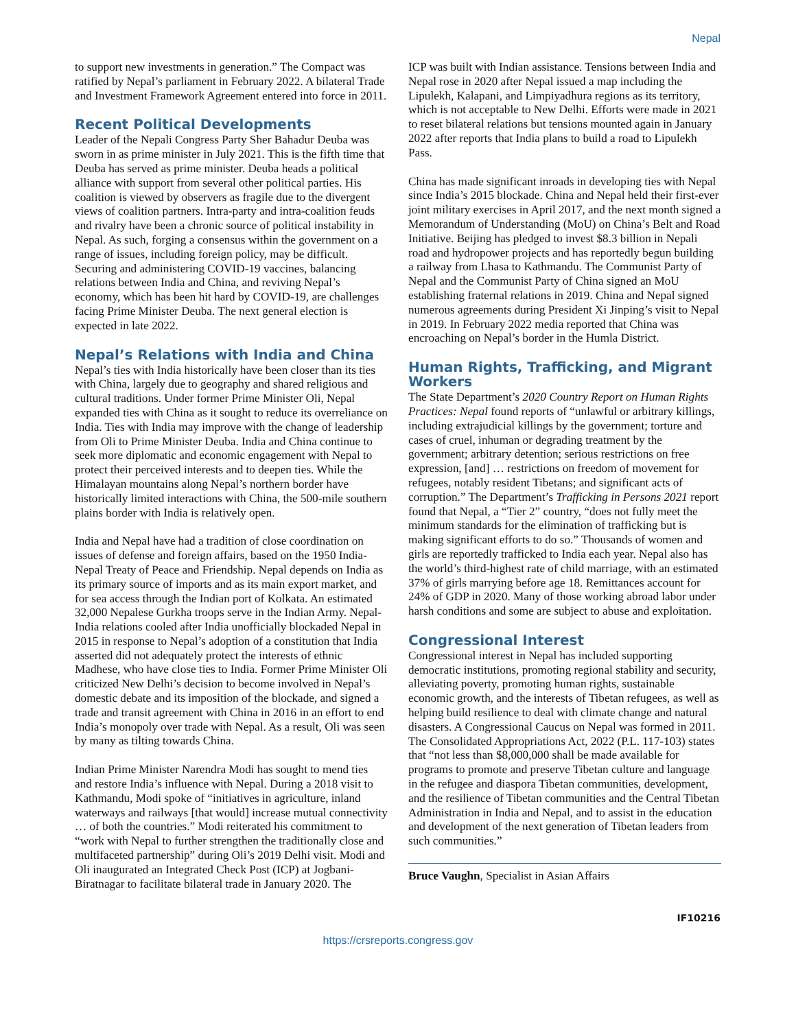Nepal
to support new investments in generation.” The Compact was ratified by Nepal’s parliament in February 2022. A bilateral Trade and Investment Framework Agreement entered into force in 2011.
Recent Political Developments
Leader of the Nepali Congress Party Sher Bahadur Deuba was sworn in as prime minister in July 2021. This is the fifth time that Deuba has served as prime minister. Deuba heads a political alliance with support from several other political parties. His coalition is viewed by observers as fragile due to the divergent views of coalition partners. Intra-party and intra-coalition feuds and rivalry have been a chronic source of political instability in Nepal. As such, forging a consensus within the government on a range of issues, including foreign policy, may be difficult. Securing and administering COVID-19 vaccines, balancing relations between India and China, and reviving Nepal’s economy, which has been hit hard by COVID-19, are challenges facing Prime Minister Deuba. The next general election is expected in late 2022.
Nepal’s Relations with India and China
Nepal’s ties with India historically have been closer than its ties with China, largely due to geography and shared religious and cultural traditions. Under former Prime Minister Oli, Nepal expanded ties with China as it sought to reduce its overreliance on India. Ties with India may improve with the change of leadership from Oli to Prime Minister Deuba. India and China continue to seek more diplomatic and economic engagement with Nepal to protect their perceived interests and to deepen ties. While the Himalayan mountains along Nepal’s northern border have historically limited interactions with China, the 500-mile southern plains border with India is relatively open.
India and Nepal have had a tradition of close coordination on issues of defense and foreign affairs, based on the 1950 India-Nepal Treaty of Peace and Friendship. Nepal depends on India as its primary source of imports and as its main export market, and for sea access through the Indian port of Kolkata. An estimated 32,000 Nepalese Gurkha troops serve in the Indian Army. Nepal-India relations cooled after India unofficially blockaded Nepal in 2015 in response to Nepal’s adoption of a constitution that India asserted did not adequately protect the interests of ethnic Madhese, who have close ties to India. Former Prime Minister Oli criticized New Delhi’s decision to become involved in Nepal’s domestic debate and its imposition of the blockade, and signed a trade and transit agreement with China in 2016 in an effort to end India’s monopoly over trade with Nepal. As a result, Oli was seen by many as tilting towards China.
Indian Prime Minister Narendra Modi has sought to mend ties and restore India’s influence with Nepal. During a 2018 visit to Kathmandu, Modi spoke of “initiatives in agriculture, inland waterways and railways [that would] increase mutual connectivity … of both the countries.” Modi reiterated his commitment to “work with Nepal to further strengthen the traditionally close and multifaceted partnership” during Oli’s 2019 Delhi visit. Modi and Oli inaugurated an Integrated Check Post (ICP) at Jogbani-Biratnagar to facilitate bilateral trade in January 2020. The
ICP was built with Indian assistance. Tensions between India and Nepal rose in 2020 after Nepal issued a map including the Lipulekh, Kalapani, and Limpiyadhura regions as its territory, which is not acceptable to New Delhi. Efforts were made in 2021 to reset bilateral relations but tensions mounted again in January 2022 after reports that India plans to build a road to Lipulekh Pass.
China has made significant inroads in developing ties with Nepal since India’s 2015 blockade. China and Nepal held their first-ever joint military exercises in April 2017, and the next month signed a Memorandum of Understanding (MoU) on China’s Belt and Road Initiative. Beijing has pledged to invest $8.3 billion in Nepali road and hydropower projects and has reportedly begun building a railway from Lhasa to Kathmandu. The Communist Party of Nepal and the Communist Party of China signed an MoU establishing fraternal relations in 2019. China and Nepal signed numerous agreements during President Xi Jinping’s visit to Nepal in 2019. In February 2022 media reported that China was encroaching on Nepal’s border in the Humla District.
Human Rights, Trafficking, and Migrant Workers
The State Department’s 2020 Country Report on Human Rights Practices: Nepal found reports of “unlawful or arbitrary killings, including extrajudicial killings by the government; torture and cases of cruel, inhuman or degrading treatment by the government; arbitrary detention; serious restrictions on free expression, [and] … restrictions on freedom of movement for refugees, notably resident Tibetans; and significant acts of corruption.” The Department’s Trafficking in Persons 2021 report found that Nepal, a “Tier 2” country, “does not fully meet the minimum standards for the elimination of trafficking but is making significant efforts to do so.” Thousands of women and girls are reportedly trafficked to India each year. Nepal also has the world’s third-highest rate of child marriage, with an estimated 37% of girls marrying before age 18. Remittances account for 24% of GDP in 2020. Many of those working abroad labor under harsh conditions and some are subject to abuse and exploitation.
Congressional Interest
Congressional interest in Nepal has included supporting democratic institutions, promoting regional stability and security, alleviating poverty, promoting human rights, sustainable economic growth, and the interests of Tibetan refugees, as well as helping build resilience to deal with climate change and natural disasters. A Congressional Caucus on Nepal was formed in 2011. The Consolidated Appropriations Act, 2022 (P.L. 117-103) states that “not less than $8,000,000 shall be made available for programs to promote and preserve Tibetan culture and language in the refugee and diaspora Tibetan communities, development, and the resilience of Tibetan communities and the Central Tibetan Administration in India and Nepal, and to assist in the education and development of the next generation of Tibetan leaders from such communities.”
Bruce Vaughn, Specialist in Asian Affairs
IF10216
https://crsreports.congress.gov